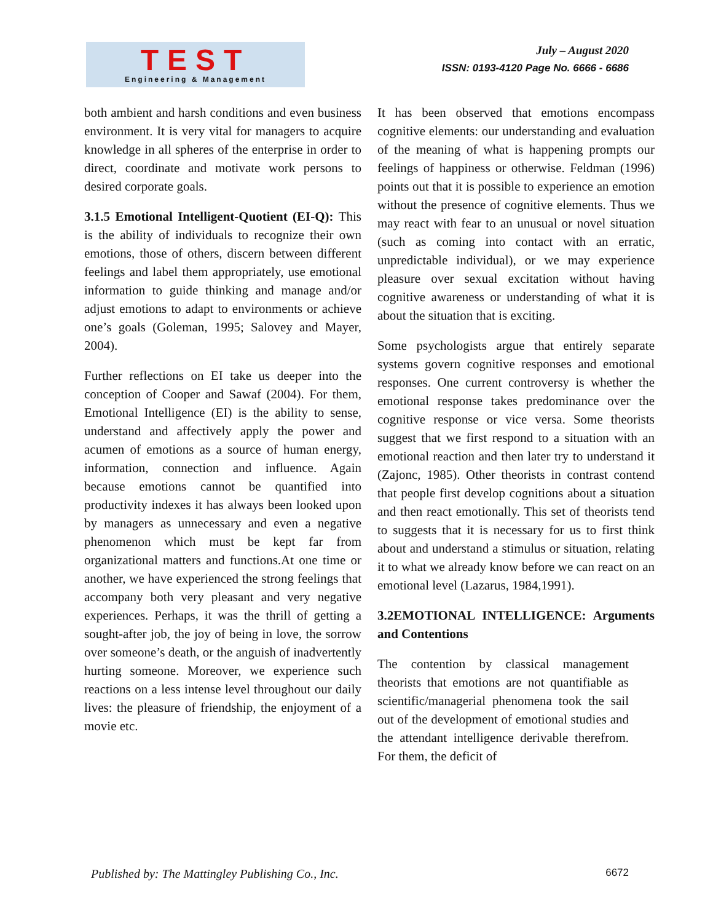TEST
Engineering & Management
July – August 2020
ISSN: 0193-4120 Page No. 6666 - 6686
both ambient and harsh conditions and even business environment. It is very vital for managers to acquire knowledge in all spheres of the enterprise in order to direct, coordinate and motivate work persons to desired corporate goals.
3.1.5 Emotional Intelligent-Quotient (EI-Q): This is the ability of individuals to recognize their own emotions, those of others, discern between different feelings and label them appropriately, use emotional information to guide thinking and manage and/or adjust emotions to adapt to environments or achieve one’s goals (Goleman, 1995; Salovey and Mayer, 2004).
Further reflections on EI take us deeper into the conception of Cooper and Sawaf (2004). For them, Emotional Intelligence (EI) is the ability to sense, understand and affectively apply the power and acumen of emotions as a source of human energy, information, connection and influence. Again because emotions cannot be quantified into productivity indexes it has always been looked upon by managers as unnecessary and even a negative phenomenon which must be kept far from organizational matters and functions.At one time or another, we have experienced the strong feelings that accompany both very pleasant and very negative experiences. Perhaps, it was the thrill of getting a sought-after job, the joy of being in love, the sorrow over someone’s death, or the anguish of inadvertently hurting someone. Moreover, we experience such reactions on a less intense level throughout our daily lives: the pleasure of friendship, the enjoyment of a movie etc.
It has been observed that emotions encompass cognitive elements: our understanding and evaluation of the meaning of what is happening prompts our feelings of happiness or otherwise. Feldman (1996) points out that it is possible to experience an emotion without the presence of cognitive elements. Thus we may react with fear to an unusual or novel situation (such as coming into contact with an erratic, unpredictable individual), or we may experience pleasure over sexual excitation without having cognitive awareness or understanding of what it is about the situation that is exciting.
Some psychologists argue that entirely separate systems govern cognitive responses and emotional responses. One current controversy is whether the emotional response takes predominance over the cognitive response or vice versa. Some theorists suggest that we first respond to a situation with an emotional reaction and then later try to understand it (Zajonc, 1985). Other theorists in contrast contend that people first develop cognitions about a situation and then react emotionally. This set of theorists tend to suggests that it is necessary for us to first think about and understand a stimulus or situation, relating it to what we already know before we can react on an emotional level (Lazarus, 1984,1991).
3.2EMOTIONAL INTELLIGENCE: Arguments and Contentions
The contention by classical management theorists that emotions are not quantifiable as scientific/managerial phenomena took the sail out of the development of emotional studies and the attendant intelligence derivable therefrom. For them, the deficit of
Published by: The Mattingley Publishing Co., Inc. 6672